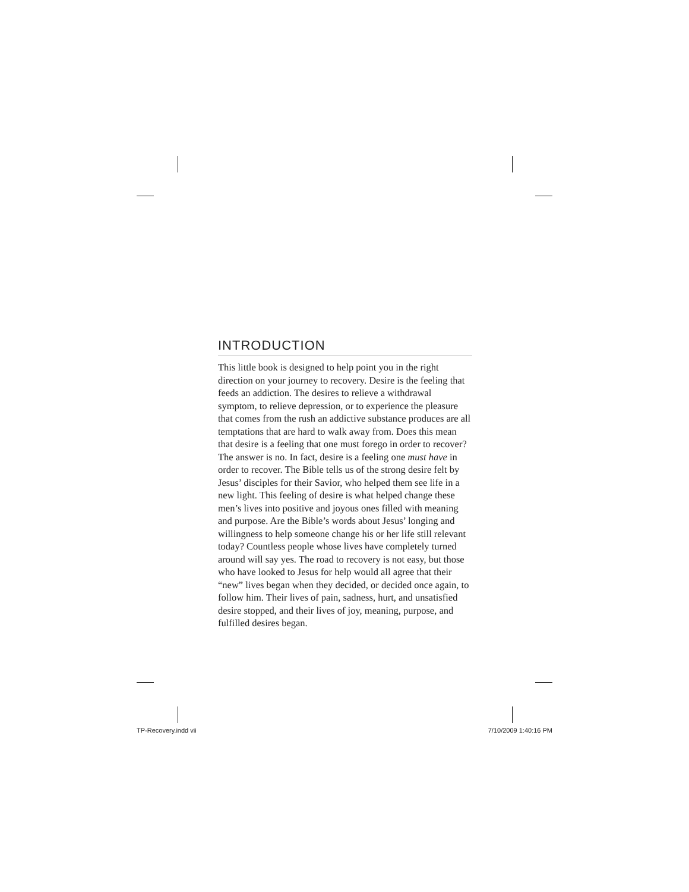INTRODUCTION
This little book is designed to help point you in the right direction on your journey to recovery. Desire is the feeling that feeds an addiction. The desires to relieve a withdrawal symptom, to relieve depression, or to experience the pleasure that comes from the rush an addictive substance produces are all temptations that are hard to walk away from. Does this mean that desire is a feeling that one must forego in order to recover? The answer is no. In fact, desire is a feeling one must have in order to recover. The Bible tells us of the strong desire felt by Jesus’ disciples for their Savior, who helped them see life in a new light. This feeling of desire is what helped change these men’s lives into positive and joyous ones filled with meaning and purpose. Are the Bible’s words about Jesus’ longing and willingness to help someone change his or her life still relevant today? Countless people whose lives have completely turned around will say yes. The road to recovery is not easy, but those who have looked to Jesus for help would all agree that their “new” lives began when they decided, or decided once again, to follow him. Their lives of pain, sadness, hurt, and unsatisfied desire stopped, and their lives of joy, meaning, purpose, and fulfilled desires began.
TP-Recovery.indd vii 7/10/2009 1:40:16 PM